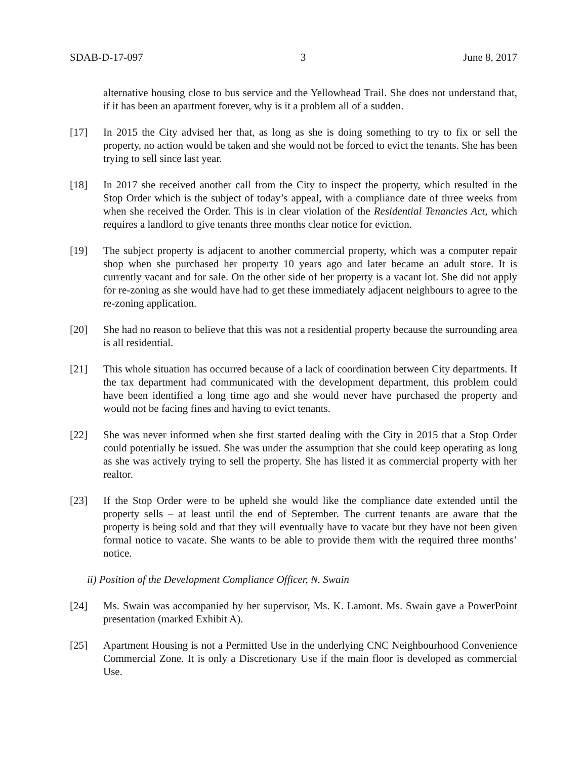SDAB-D-17-097 3 June 8, 2017
alternative housing close to bus service and the Yellowhead Trail. She does not understand that, if it has been an apartment forever, why is it a problem all of a sudden.
[17] In 2015 the City advised her that, as long as she is doing something to try to fix or sell the property, no action would be taken and she would not be forced to evict the tenants. She has been trying to sell since last year.
[18] In 2017 she received another call from the City to inspect the property, which resulted in the Stop Order which is the subject of today’s appeal, with a compliance date of three weeks from when she received the Order. This is in clear violation of the Residential Tenancies Act, which requires a landlord to give tenants three months clear notice for eviction.
[19] The subject property is adjacent to another commercial property, which was a computer repair shop when she purchased her property 10 years ago and later became an adult store. It is currently vacant and for sale. On the other side of her property is a vacant lot. She did not apply for re-zoning as she would have had to get these immediately adjacent neighbours to agree to the re-zoning application.
[20] She had no reason to believe that this was not a residential property because the surrounding area is all residential.
[21] This whole situation has occurred because of a lack of coordination between City departments. If the tax department had communicated with the development department, this problem could have been identified a long time ago and she would never have purchased the property and would not be facing fines and having to evict tenants.
[22] She was never informed when she first started dealing with the City in 2015 that a Stop Order could potentially be issued. She was under the assumption that she could keep operating as long as she was actively trying to sell the property. She has listed it as commercial property with her realtor.
[23] If the Stop Order were to be upheld she would like the compliance date extended until the property sells – at least until the end of September. The current tenants are aware that the property is being sold and that they will eventually have to vacate but they have not been given formal notice to vacate. She wants to be able to provide them with the required three months’ notice.
ii) Position of the Development Compliance Officer, N. Swain
[24] Ms. Swain was accompanied by her supervisor, Ms. K. Lamont. Ms. Swain gave a PowerPoint presentation (marked Exhibit A).
[25] Apartment Housing is not a Permitted Use in the underlying CNC Neighbourhood Convenience Commercial Zone. It is only a Discretionary Use if the main floor is developed as commercial Use.